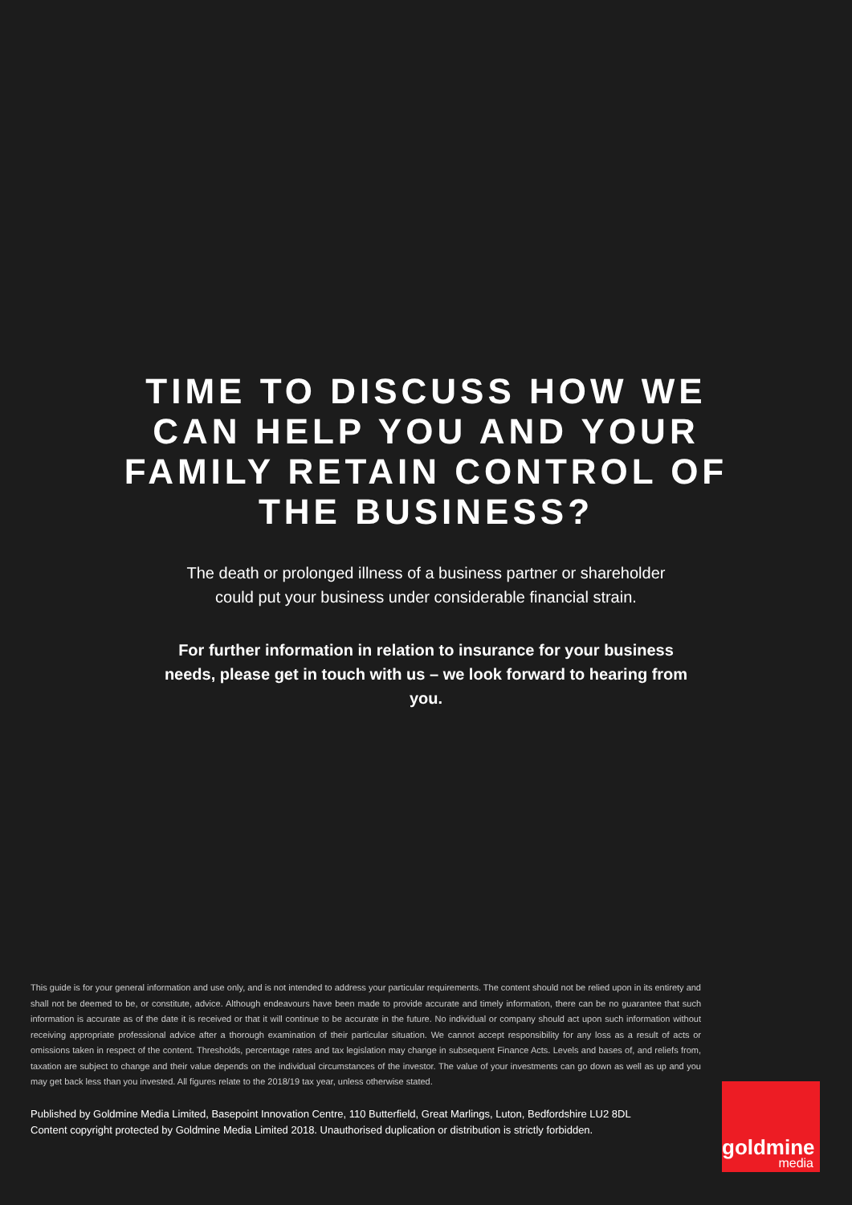TIME TO DISCUSS HOW WE CAN HELP YOU AND YOUR FAMILY RETAIN CONTROL OF THE BUSINESS?
The death or prolonged illness of a business partner or shareholder could put your business under considerable financial strain.
For further information in relation to insurance for your business needs, please get in touch with us – we look forward to hearing from you.
This guide is for your general information and use only, and is not intended to address your particular requirements. The content should not be relied upon in its entirety and shall not be deemed to be, or constitute, advice. Although endeavours have been made to provide accurate and timely information, there can be no guarantee that such information is accurate as of the date it is received or that it will continue to be accurate in the future. No individual or company should act upon such information without receiving appropriate professional advice after a thorough examination of their particular situation. We cannot accept responsibility for any loss as a result of acts or omissions taken in respect of the content. Thresholds, percentage rates and tax legislation may change in subsequent Finance Acts. Levels and bases of, and reliefs from, taxation are subject to change and their value depends on the individual circumstances of the investor. The value of your investments can go down as well as up and you may get back less than you invested. All figures relate to the 2018/19 tax year, unless otherwise stated.
Published by Goldmine Media Limited, Basepoint Innovation Centre, 110 Butterfield, Great Marlings, Luton, Bedfordshire LU2 8DL
Content copyright protected by Goldmine Media Limited 2018. Unauthorised duplication or distribution is strictly forbidden.
goldmine
media